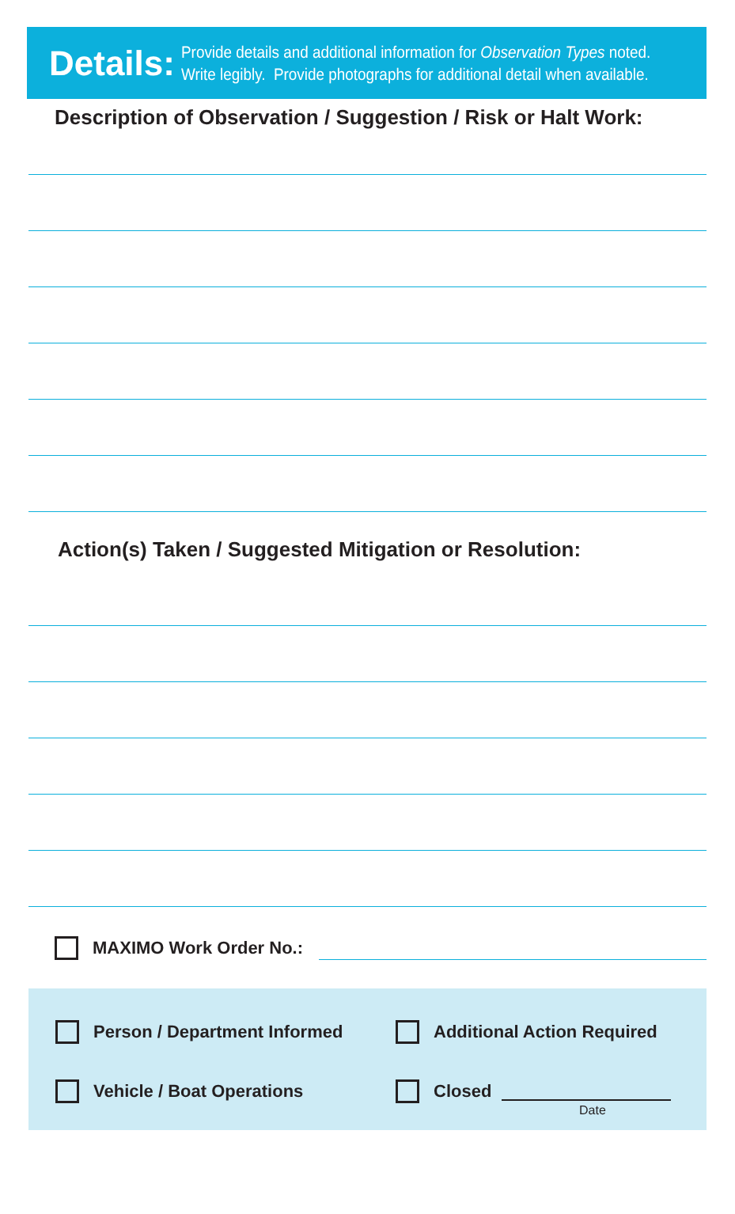Details: Provide details and additional information for Observation Types noted.
Write legibly. Provide photographs for additional detail when available.
Description of Observation / Suggestion / Risk or Halt Work:
Action(s) Taken / Suggested Mitigation or Resolution:
MAXIMO Work Order No.:
Person / Department Informed
Additional Action Required
Vehicle / Boat Operations
Closed
Date